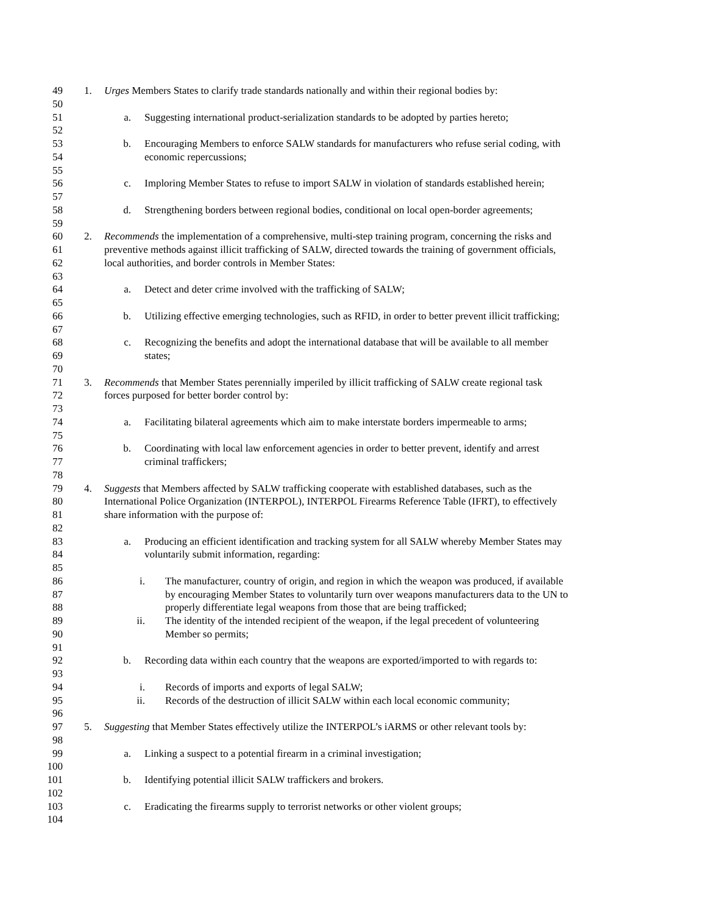49 1. Urges Members States to clarify trade standards nationally and within their regional bodies by:
50
51 a. Suggesting international product-serialization standards to be adopted by parties hereto;
52
53 b. Encouraging Members to enforce SALW standards for manufacturers who refuse serial coding, with
54 economic repercussions;
55
56 c. Imploring Member States to refuse to import SALW in violation of standards established herein;
57
58 d. Strengthening borders between regional bodies, conditional on local open-border agreements;
59
60 2. Recommends the implementation of a comprehensive, multi-step training program, concerning the risks and
61 preventive methods against illicit trafficking of SALW, directed towards the training of government officials,
62 local authorities, and border controls in Member States:
63
64 a. Detect and deter crime involved with the trafficking of SALW;
65
66 b. Utilizing effective emerging technologies, such as RFID, in order to better prevent illicit trafficking;
67
68 c. Recognizing the benefits and adopt the international database that will be available to all member
69 states;
70
71 3. Recommends that Member States perennially imperiled by illicit trafficking of SALW create regional task
72 forces purposed for better border control by:
73
74 a. Facilitating bilateral agreements which aim to make interstate borders impermeable to arms;
75
76 b. Coordinating with local law enforcement agencies in order to better prevent, identify and arrest
77 criminal traffickers;
78
79 4. Suggests that Members affected by SALW trafficking cooperate with established databases, such as the
80 International Police Organization (INTERPOL), INTERPOL Firearms Reference Table (IFRT), to effectively
81 share information with the purpose of:
82
83 a. Producing an efficient identification and tracking system for all SALW whereby Member States may
84 voluntarily submit information, regarding:
85
86 i. The manufacturer, country of origin, and region in which the weapon was produced, if available
87 by encouraging Member States to voluntarily turn over weapons manufacturers data to the UN to
88 properly differentiate legal weapons from those that are being trafficked;
89 ii. The identity of the intended recipient of the weapon, if the legal precedent of volunteering
90 Member so permits;
91
92 b. Recording data within each country that the weapons are exported/imported to with regards to:
93
94 i. Records of imports and exports of legal SALW;
95 ii. Records of the destruction of illicit SALW within each local economic community;
96
97 5. Suggesting that Member States effectively utilize the INTERPOL’s iARMS or other relevant tools by:
98
99 a. Linking a suspect to a potential firearm in a criminal investigation;
100
101 b. Identifying potential illicit SALW traffickers and brokers.
102
103 c. Eradicating the firearms supply to terrorist networks or other violent groups;
104